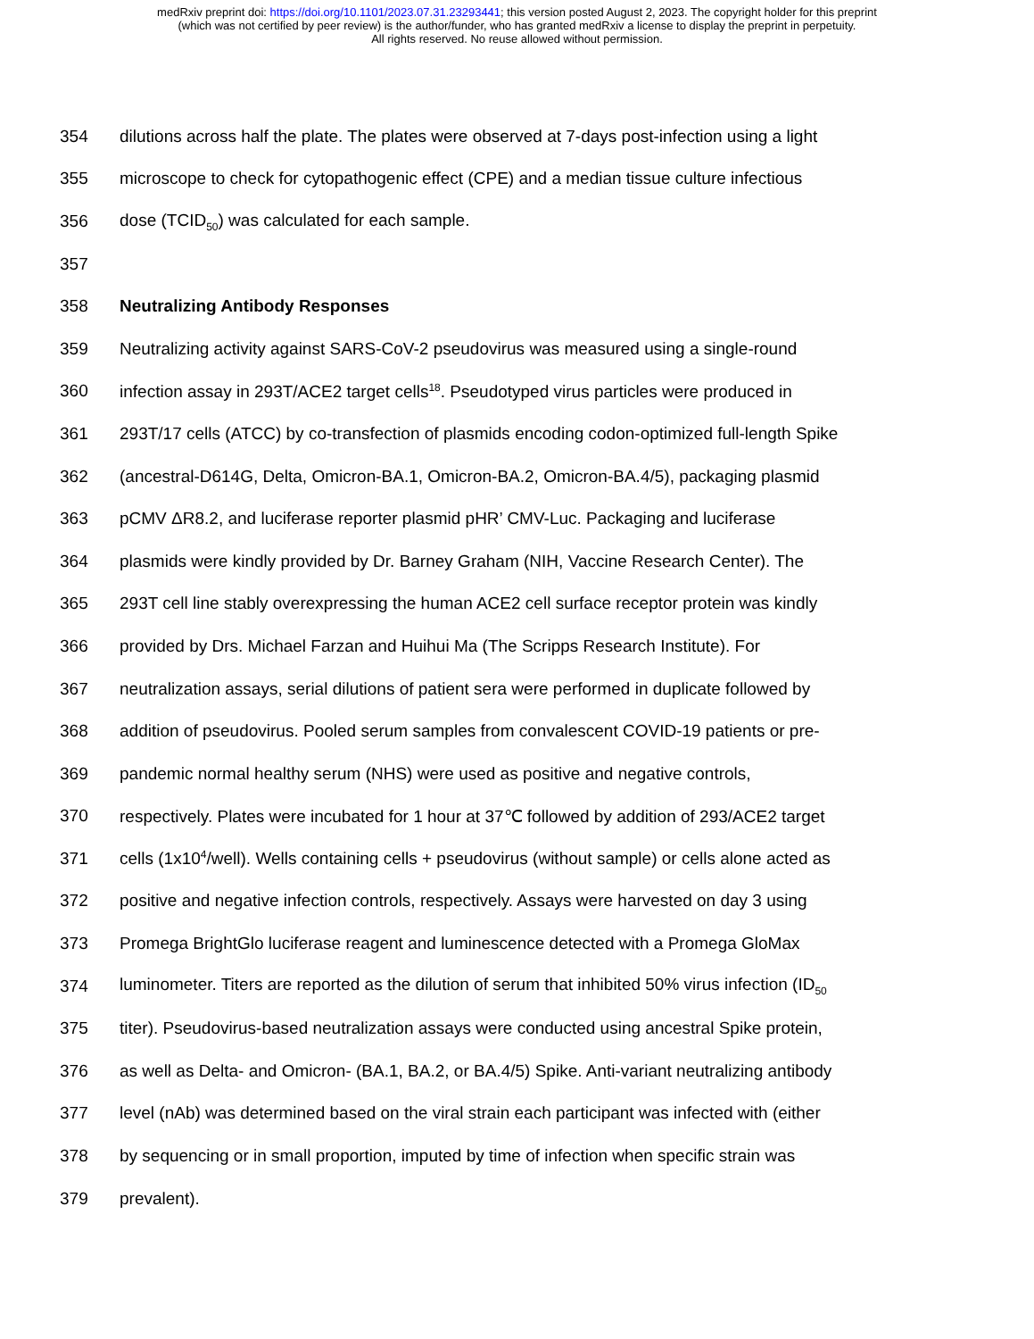medRxiv preprint doi: https://doi.org/10.1101/2023.07.31.23293441; this version posted August 2, 2023. The copyright holder for this preprint
(which was not certified by peer review) is the author/funder, who has granted medRxiv a license to display the preprint in perpetuity.
All rights reserved. No reuse allowed without permission.
354 dilutions across half the plate. The plates were observed at 7-days post-infection using a light
355 microscope to check for cytopathogenic effect (CPE) and a median tissue culture infectious
356 dose (TCID<sub>50</sub>) was calculated for each sample.
357
358 Neutralizing Antibody Responses
359 Neutralizing activity against SARS-CoV-2 pseudovirus was measured using a single-round
360 infection assay in 293T/ACE2 target cells<sup>18</sup>. Pseudotyped virus particles were produced in
361 293T/17 cells (ATCC) by co-transfection of plasmids encoding codon-optimized full-length Spike
362 (ancestral-D614G, Delta, Omicron-BA.1, Omicron-BA.2, Omicron-BA.4/5), packaging plasmid
363 pCMV ΔR8.2, and luciferase reporter plasmid pHR’ CMV-Luc. Packaging and luciferase
364 plasmids were kindly provided by Dr. Barney Graham (NIH, Vaccine Research Center). The
365 293T cell line stably overexpressing the human ACE2 cell surface receptor protein was kindly
366 provided by Drs. Michael Farzan and Huihui Ma (The Scripps Research Institute). For
367 neutralization assays, serial dilutions of patient sera were performed in duplicate followed by
368 addition of pseudovirus. Pooled serum samples from convalescent COVID-19 patients or pre-
369 pandemic normal healthy serum (NHS) were used as positive and negative controls,
370 respectively. Plates were incubated for 1 hour at 37℃ followed by addition of 293/ACE2 target
371 cells (1x10<sup>4</sup>/well). Wells containing cells + pseudovirus (without sample) or cells alone acted as
372 positive and negative infection controls, respectively. Assays were harvested on day 3 using
373 Promega BrightGlo luciferase reagent and luminescence detected with a Promega GloMax
374 luminometer. Titers are reported as the dilution of serum that inhibited 50% virus infection (ID<sub>50</sub>
375 titer). Pseudovirus-based neutralization assays were conducted using ancestral Spike protein,
376 as well as Delta- and Omicron- (BA.1, BA.2, or BA.4/5) Spike. Anti-variant neutralizing antibody
377 level (nAb) was determined based on the viral strain each participant was infected with (either
378 by sequencing or in small proportion, imputed by time of infection when specific strain was
379 prevalent).